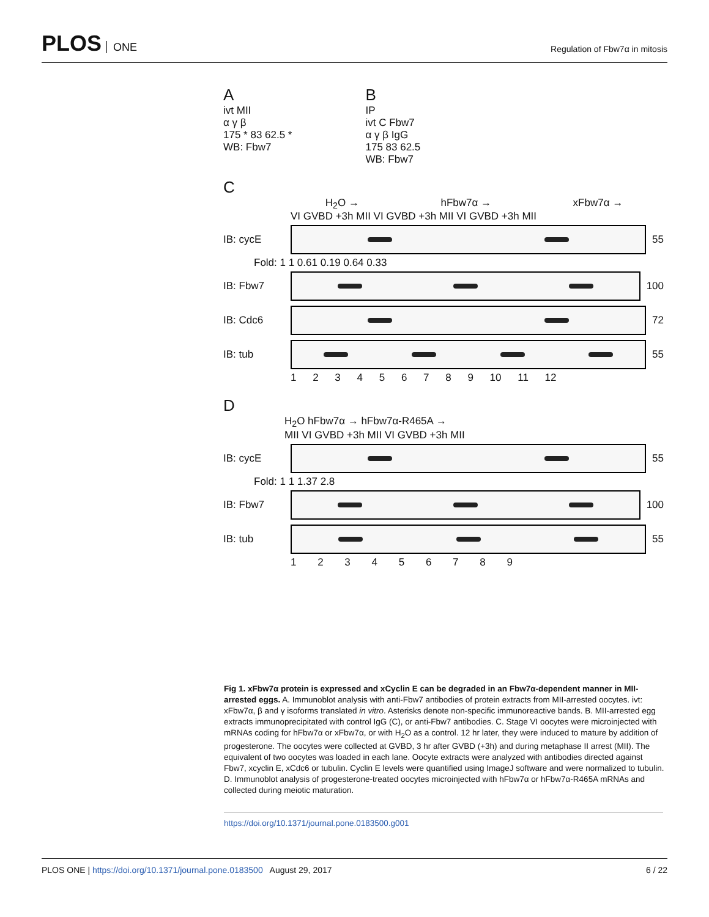PLOS ONE
Regulation of Fbw7α in mitosis
A
ivt MII
α γ β
175 * 83 62.5 *
WB: Fbw7
B
IP
ivt C Fbw7
α γ β IgG
175 83 62.5
WB: Fbw7
C
H<sub>2</sub>O → hFbw7α → xFbw7α →
VI GVBD +3h MII VI GVBD +3h MII VI GVBD +3h MII
IB: cycE 55
Fold: 1 1 0.61 0.19 0.64 0.33
IB: Fbw7 100
IB: Cdc6 72
IB: tub 55
1 2 3 4 5 6 7 8 9 10 11 12
D
H<sub>2</sub>O hFbw7α → hFbw7α-R465A →
MII VI GVBD +3h MII VI GVBD +3h MII
IB: cycE 55
Fold: 1 1 1.37 2.8
IB: Fbw7 100
IB: tub 55
1 2 3 4 5 6 7 8 9
Fig 1. xFbw7α protein is expressed and xCyclin E can be degraded in an Fbw7α-dependent manner in MII-arrested eggs. A. Immunoblot analysis with anti-Fbw7 antibodies of protein extracts from MII-arrested oocytes. ivt: xFbw7α, β and γ isoforms translated in vitro. Asterisks denote non-specific immunoreactive bands. B. MII-arrested egg extracts immunoprecipitated with control IgG (C), or anti-Fbw7 antibodies. C. Stage VI oocytes were microinjected with mRNAs coding for hFbw7α or xFbw7α, or with H<sub>2</sub>O as a control. 12 hr later, they were induced to mature by addition of progesterone. The oocytes were collected at GVBD, 3 hr after GVBD (+3h) and during metaphase II arrest (MII). The equivalent of two oocytes was loaded in each lane. Oocyte extracts were analyzed with antibodies directed against Fbw7, xcyclin E, xCdc6 or tubulin. Cyclin E levels were quantified using ImageJ software and were normalized to tubulin. D. Immunoblot analysis of progesterone-treated oocytes microinjected with hFbw7α or hFbw7α-R465A mRNAs and collected during meiotic maturation.
https://doi.org/10.1371/journal.pone.0183500.g001
PLOS ONE | https://doi.org/10.1371/journal.pone.0183500 August 29, 2017 6 / 22